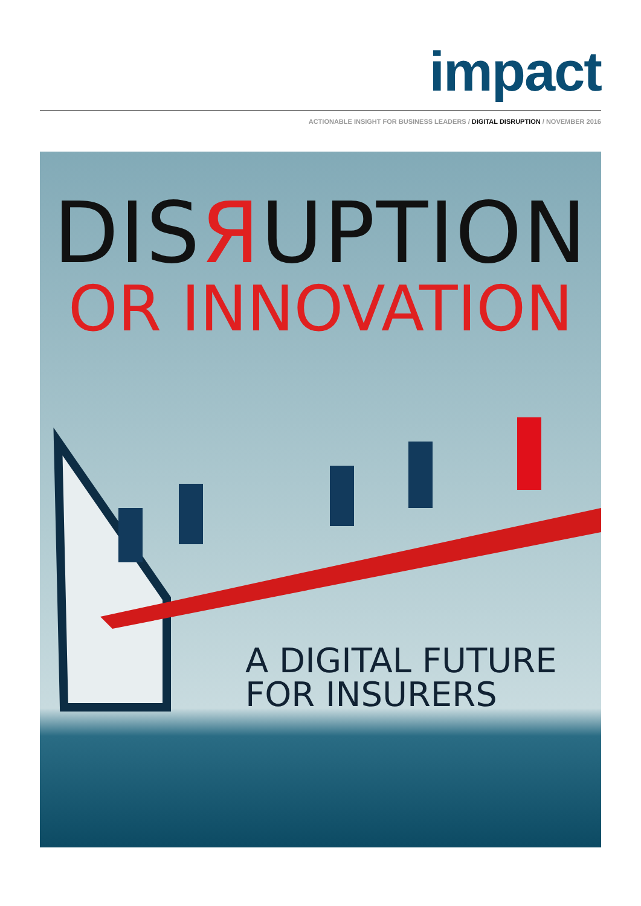impact
ACTIONABLE INSIGHT FOR BUSINESS LEADERS / DIGITAL DISRUPTION / NOVEMBER 2016
DISЯUPTION
OR INNOVATION
A DIGITAL FUTURE
FOR INSURERS